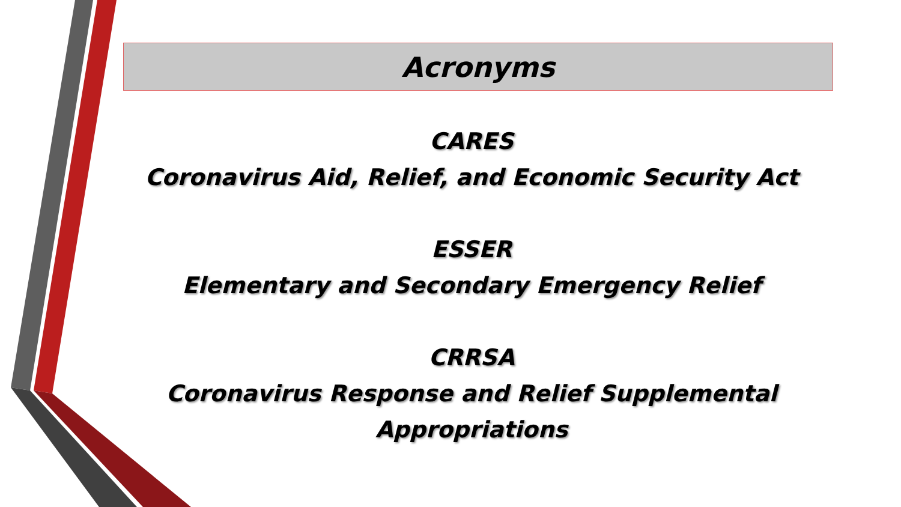Acronyms
CARES
Coronavirus Aid, Relief, and Economic Security Act
ESSER
Elementary and Secondary Emergency Relief
CRRSA
Coronavirus Response and Relief Supplemental Appropriations